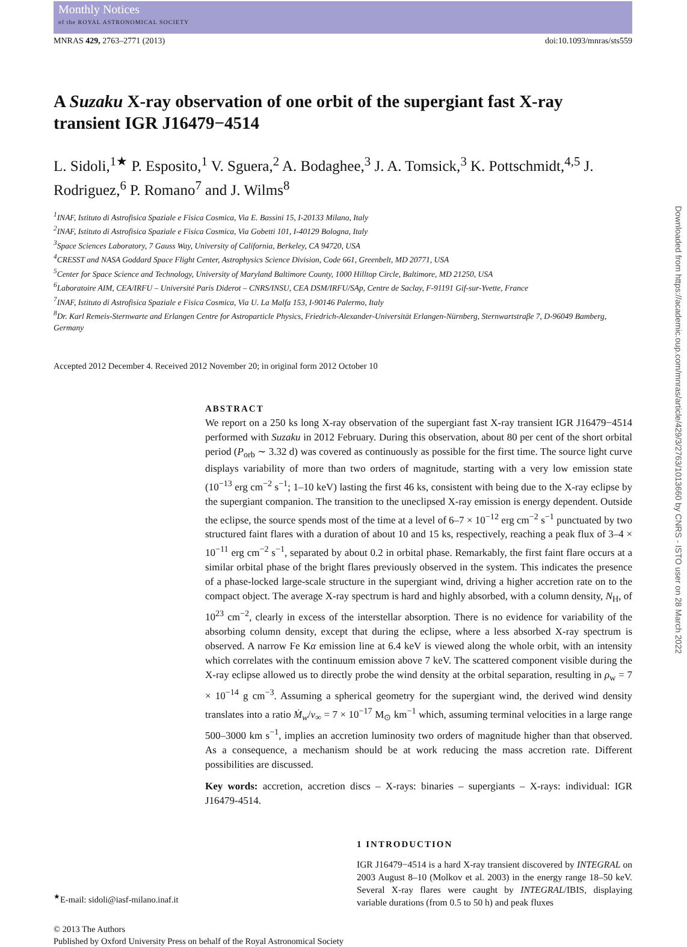Monthly Notices
of the ROYAL ASTRONOMICAL SOCIETY
MNRAS 429, 2763–2771 (2013) doi:10.1093/mnras/sts559
A Suzaku X-ray observation of one orbit of the supergiant fast X-ray transient IGR J16479−4514
L. Sidoli,<sup>1★</sup> P. Esposito,<sup>1</sup> V. Sguera,<sup>2</sup> A. Bodaghee,<sup>3</sup> J. A. Tomsick,<sup>3</sup> K. Pottschmidt,<sup>4,5</sup> J. Rodriguez,<sup>6</sup> P. Romano<sup>7</sup> and J. Wilms<sup>8</sup>
<sup>1</sup> INAF, Istituto di Astrofisica Spaziale e Fisica Cosmica, Via E. Bassini 15, I-20133 Milano, Italy
<sup>2</sup> INAF, Istituto di Astrofisica Spaziale e Fisica Cosmica, Via Gobetti 101, I-40129 Bologna, Italy
<sup>3</sup> Space Sciences Laboratory, 7 Gauss Way, University of California, Berkeley, CA 94720, USA
<sup>4</sup> CRESST and NASA Goddard Space Flight Center, Astrophysics Science Division, Code 661, Greenbelt, MD 20771, USA
<sup>5</sup> Center for Space Science and Technology, University of Maryland Baltimore County, 1000 Hilltop Circle, Baltimore, MD 21250, USA
<sup>6</sup> Laboratoire AIM, CEA/IRFU – Université Paris Diderot – CNRS/INSU, CEA DSM/IRFU/SAp, Centre de Saclay, F-91191 Gif-sur-Yvette, France
<sup>7</sup> INAF, Istituto di Astrofisica Spaziale e Fisica Cosmica, Via U. La Malfa 153, I-90146 Palermo, Italy
<sup>8</sup> Dr. Karl Remeis-Sternwarte and Erlangen Centre for Astroparticle Physics, Friedrich-Alexander-Universität Erlangen-Nürnberg, Sternwartstraβe 7, D-96049 Bamberg, Germany
Accepted 2012 December 4. Received 2012 November 20; in original form 2012 October 10
ABSTRACT
We report on a 250 ks long X-ray observation of the supergiant fast X-ray transient IGR J16479−4514 performed with Suzaku in 2012 February. During this observation, about 80 per cent of the short orbital period (P<sub>orb</sub> ∼ 3.32 d) was covered as continuously as possible for the first time. The source light curve displays variability of more than two orders of magnitude, starting with a very low emission state (10<sup>−13</sup> erg cm<sup>−2</sup> s<sup>−1</sup>; 1–10 keV) lasting the first 46 ks, consistent with being due to the X-ray eclipse by the supergiant companion. The transition to the uneclipsed X-ray emission is energy dependent. Outside the eclipse, the source spends most of the time at a level of 6–7 × 10<sup>−12</sup> erg cm<sup>−2</sup> s<sup>−1</sup> punctuated by two structured faint flares with a duration of about 10 and 15 ks, respectively, reaching a peak flux of 3–4 × 10<sup>−11</sup> erg cm<sup>−2</sup> s<sup>−1</sup>, separated by about 0.2 in orbital phase. Remarkably, the first faint flare occurs at a similar orbital phase of the bright flares previously observed in the system. This indicates the presence of a phase-locked large-scale structure in the supergiant wind, driving a higher accretion rate on to the compact object. The average X-ray spectrum is hard and highly absorbed, with a column density, N<sub>H</sub>, of 10<sup>23</sup> cm<sup>−2</sup>, clearly in excess of the interstellar absorption. There is no evidence for variability of the absorbing column density, except that during the eclipse, where a less absorbed X-ray spectrum is observed. A narrow Fe Kα emission line at 6.4 keV is viewed along the whole orbit, with an intensity which correlates with the continuum emission above 7 keV. The scattered component visible during the X-ray eclipse allowed us to directly probe the wind density at the orbital separation, resulting in ρ<sub>w</sub> = 7 × 10<sup>−14</sup> g cm<sup>−3</sup>. Assuming a spherical geometry for the supergiant wind, the derived wind density translates into a ratio Ṁ<sub>w</sub>/v<sub>∞</sub> = 7 × 10<sup>−17</sup> M<sub>⊙</sub> km<sup>−1</sup> which, assuming terminal velocities in a large range 500–3000 km s<sup>−1</sup>, implies an accretion luminosity two orders of magnitude higher than that observed. As a consequence, a mechanism should be at work reducing the mass accretion rate. Different possibilities are discussed.
Key words: accretion, accretion discs – X-rays: binaries – supergiants – X-rays: individual: IGR J16479-4514.
<sup>★</sup>E-mail: sidoli@iasf-milano.inaf.it
1 INTRODUCTION
IGR J16479−4514 is a hard X-ray transient discovered by INTEGRAL on 2003 August 8–10 (Molkov et al. 2003) in the energy range 18–50 keV. Several X-ray flares were caught by INTEGRAL/IBIS, displaying variable durations (from 0.5 to 50 h) and peak fluxes
© 2013 The Authors
Published by Oxford University Press on behalf of the Royal Astronomical Society
Downloaded from https://academic.oup.com/mnras/article/429/3/2763/1013660 by CNRS - ISTO user on 28 March 2022